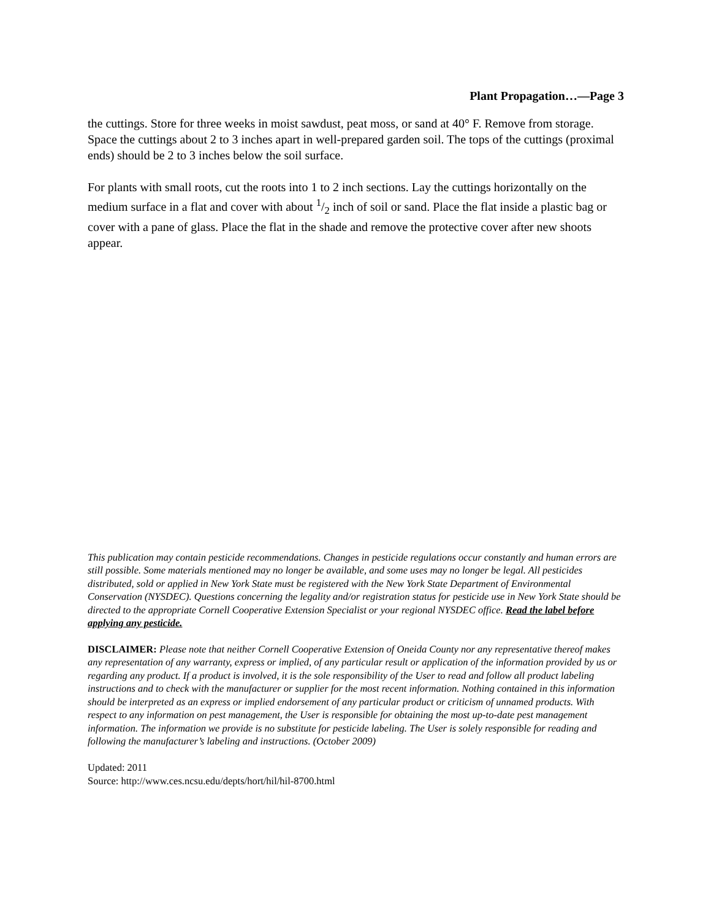Plant Propagation…—Page 3
the cuttings. Store for three weeks in moist sawdust, peat moss, or sand at 40° F. Remove from storage. Space the cuttings about 2 to 3 inches apart in well-prepared garden soil. The tops of the cuttings (proximal ends) should be 2 to 3 inches below the soil surface.
For plants with small roots, cut the roots into 1 to 2 inch sections. Lay the cuttings horizontally on the medium surface in a flat and cover with about 1/2 inch of soil or sand. Place the flat in­side a plastic bag or cover with a pane of glass. Place the flat in the shade and remove the pro­tective cover after new shoots appear.
This publication may contain pesticide recommendations. Changes in pesticide regulations occur constantly and human errors are still possible. Some materials mentioned may no longer be available, and some uses may no longer be legal. All pesticides distributed, sold or applied in New York State must be registered with the New York State Department of Environmental Conservation (NYSDEC). Questions concerning the legality and/or registra­tion status for pesticide use in New York State should be directed to the appropriate Cornell Cooperative Exten­sion Specialist or your regional NYSDEC office. Read the label before applying any pesticide.
DISCLAIMER: Please note that neither Cornell Cooperative Extension of Oneida County nor any representative thereof makes any representation of any warranty, express or implied, of any particular result or application of the information provided by us or regarding any product. If a product is involved, it is the sole responsibility of the User to read and follow all product labeling instructions and to check with the manufacturer or supplier for the most recent information. Nothing contained in this information should be interpreted as an express or implied en­dorsement of any particular product or criticism of unnamed products. With respect to any information on pest management, the User is responsible for obtaining the most up-to-date pest management information. The infor­mation we provide is no substitute for pesticide labeling. The User is solely responsible for reading and following the manufacturer’s labeling and instructions. (October 2009)
Updated: 2011
Source: http://www.ces.ncsu.edu/depts/hort/hil/hil-8700.html